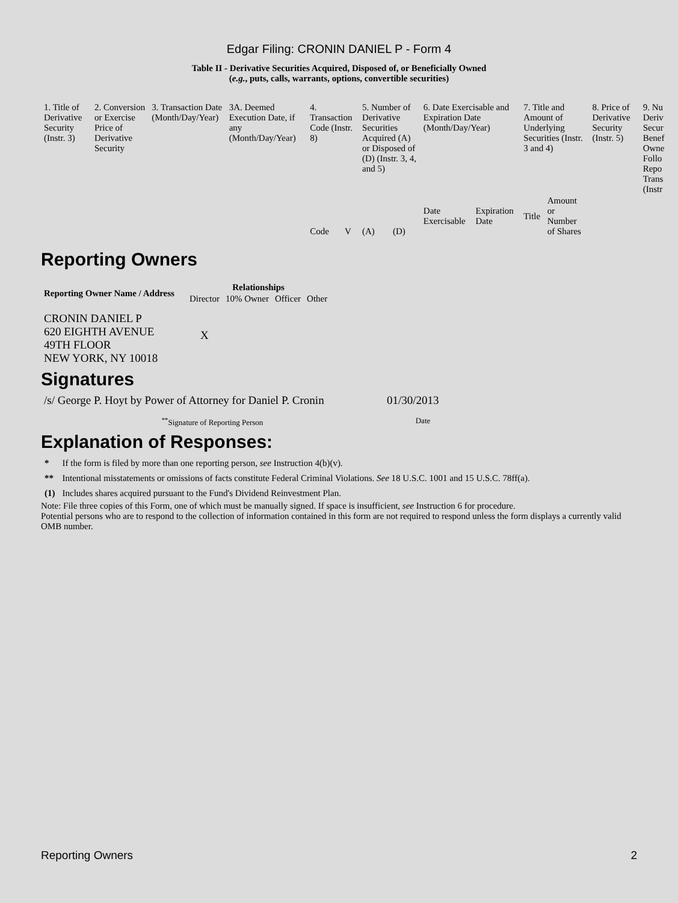Edgar Filing: CRONIN DANIEL P - Form 4
Table II - Derivative Securities Acquired, Disposed of, or Beneficially Owned
(e.g., puts, calls, warrants, options, convertible securities)
| 1. Title of Derivative Security (Instr. 3) | 2. Conversion or Exercise Price of Derivative Security | 3. Transaction Date (Month/Day/Year) | 3A. Deemed Execution Date, if any (Month/Day/Year) | 4. Transaction Code (Instr. 8) | | 5. Number of Derivative Securities Acquired (A) or Disposed of (D) (Instr. 3, 4, and 5) | | 6. Date Exercisable and Expiration Date (Month/Day/Year) | | 7. Title and Amount of Underlying Securities (Instr. 3 and 4) | | 8. Price of Derivative Security (Instr. 5) | 9. Nu Deriv Secur Benef Owne Follo Repo Trans (Instr |
| | | | | Code | V | (A) | (D) | Date Exercisable | Expiration Date | Title | Amount or Number of Shares | | |
Reporting Owners
| Reporting Owner Name / Address | Relationships | | | |
| --- | --- | --- | --- | --- |
| | Director | 10% Owner | Officer | Other |
| CRONIN DANIEL P 620 EIGHTH AVENUE 49TH FLOOR NEW YORK, NY 10018 | X | | | |
Signatures
| /s/ George P. Hoyt by Power of Attorney for Daniel P. Cronin | 01/30/2013 |
| <sup>**</sup> Signature of Reporting Person | Date |
Explanation of Responses:
| * | If the form is filed by more than one reporting person, see Instruction 4(b)(v). |
| ** | Intentional misstatements or omissions of facts constitute Federal Criminal Violations. See 18 U.S.C. 1001 and 15 U.S.C. 78ff(a). |
| (1) | Includes shares acquired pursuant to the Fund's Dividend Reinvestment Plan. |
Note: File three copies of this Form, one of which must be manually signed. If space is insufficient, see Instruction 6 for procedure.
Potential persons who are to respond to the collection of information contained in this form are not required to respond unless the form displays a currently valid OMB number.
Reporting Owners 2